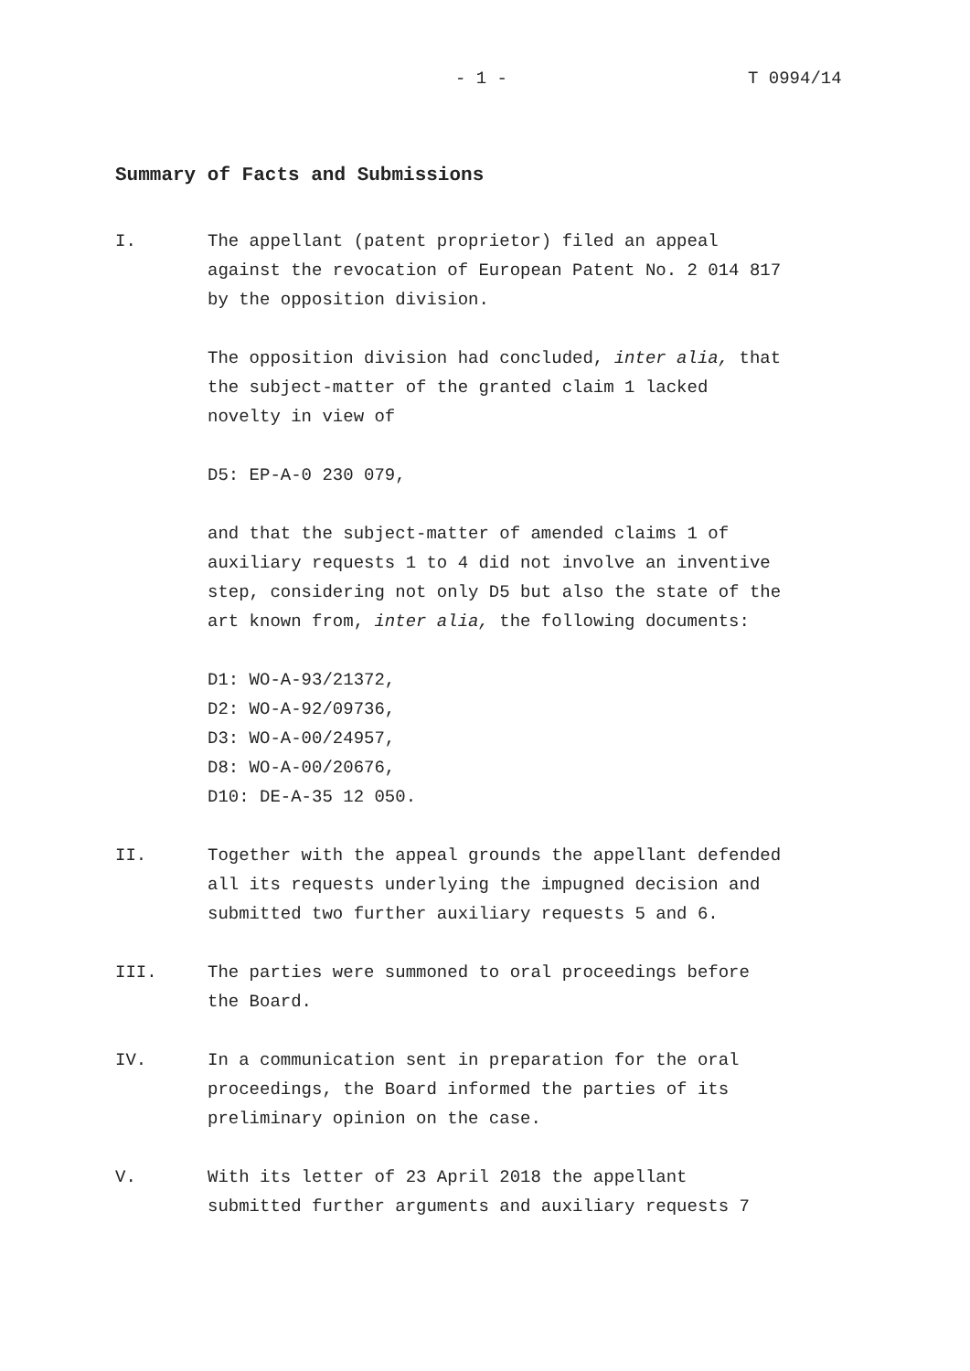- 1 - T 0994/14
Summary of Facts and Submissions
I. The appellant (patent proprietor) filed an appeal
against the revocation of European Patent No. 2 014 817
by the opposition division.
The opposition division had concluded, inter alia, that
the subject-matter of the granted claim 1 lacked
novelty in view of
D5: EP-A-0 230 079,
and that the subject-matter of amended claims 1 of
auxiliary requests 1 to 4 did not involve an inventive
step, considering not only D5 but also the state of the
art known from, inter alia, the following documents:
D1: WO-A-93/21372,
D2: WO-A-92/09736,
D3: WO-A-00/24957,
D8: WO-A-00/20676,
D10: DE-A-35 12 050.
II. Together with the appeal grounds the appellant defended
all its requests underlying the impugned decision and
submitted two further auxiliary requests 5 and 6.
III. The parties were summoned to oral proceedings before
the Board.
IV. In a communication sent in preparation for the oral
proceedings, the Board informed the parties of its
preliminary opinion on the case.
V. With its letter of 23 April 2018 the appellant
submitted further arguments and auxiliary requests 7